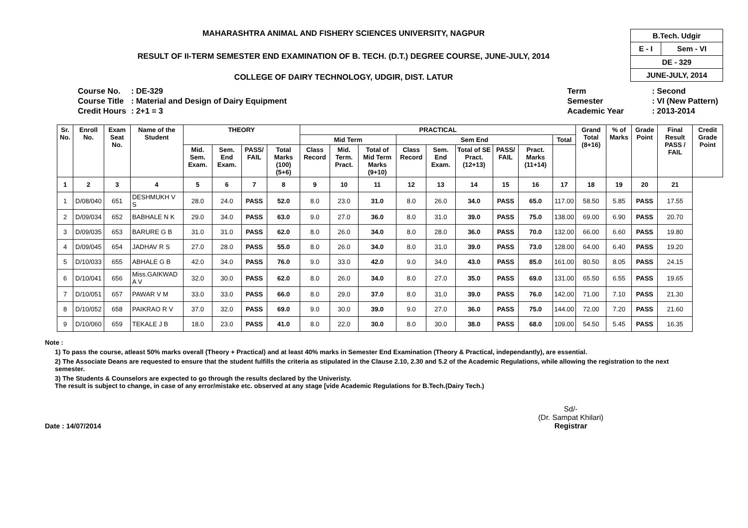MAHARASHTRA ANIMAL AND FISHERY SCIENCES UNIVERSITY, NAGPUR
RESULT OF II-TERM SEMESTER END EXAMINATION OF B. TECH. (D.T.) DEGREE COURSE, JUNE-JULY, 2014
COLLEGE OF DAIRY TECHNOLOGY, UDGIR, DIST. LATUR
| B.Tech. Udgir | |
| E - I | Sem - VI |
| DE - 329 | |
| JUNE-JULY, 2014 | |
| Course No. | : DE-329 |
| Course Title | : Material and Design of Dairy Equipment |
| Credit Hours | : 2+1 = 3 |
| Term | : Second |
| Semester | : VI (New Pattern) |
| Academic Year | : 2013-2014 |
| Sr. No. | Enroll No. | Exam Seat No. | Name of the Student | THEORY | | | | PRACTICAL | | | | | | | | | Grand Total (8+16) | % of Marks | Grade Point | Final Result PASS / FAIL | Credit Grade Point |
| --- | --- | --- | --- | --- | --- | --- | --- | --- | --- | --- | --- | --- | --- | --- | --- | --- | --- | --- | --- | --- | --- |
| | | | | | | | | Mid Term | | | Sem End | | | | | Total | | | | | |
| | | | | Mid. Sem. Exam. | Sem. End Exam. | PASS/ FAIL | Total Marks (100) (5+6) | Class Record | Mid. Term. Pract. | Total of Mid Term Marks (9+10) | Class Record | Sem. End Exam. | Total of SE Pract. (12+13) | PASS/ FAIL | Pract. Marks (11+14) | | | | | | |
| 1 | 2 | 3 | 4 | 5 | 6 | 7 | 8 | 9 | 10 | 11 | 12 | 13 | 14 | 15 | 16 | 17 | 18 | 19 | 20 | 21 | |
| 1 | D/08/040 | 651 | DESHMUKH V S | 28.0 | 24.0 | PASS | 52.0 | 8.0 | 23.0 | 31.0 | 8.0 | 26.0 | 34.0 | PASS | 65.0 | 117.00 | 58.50 | 5.85 | PASS | 17.55 | |
| 2 | D/09/034 | 652 | BABHALE N K | 29.0 | 34.0 | PASS | 63.0 | 9.0 | 27.0 | 36.0 | 8.0 | 31.0 | 39.0 | PASS | 75.0 | 138.00 | 69.00 | 6.90 | PASS | 20.70 | |
| 3 | D/09/035 | 653 | BARURE G B | 31.0 | 31.0 | PASS | 62.0 | 8.0 | 26.0 | 34.0 | 8.0 | 28.0 | 36.0 | PASS | 70.0 | 132.00 | 66.00 | 6.60 | PASS | 19.80 | |
| 4 | D/09/045 | 654 | JADHAV R S | 27.0 | 28.0 | PASS | 55.0 | 8.0 | 26.0 | 34.0 | 8.0 | 31.0 | 39.0 | PASS | 73.0 | 128.00 | 64.00 | 6.40 | PASS | 19.20 | |
| 5 | D/10/033 | 655 | ABHALE G B | 42.0 | 34.0 | PASS | 76.0 | 9.0 | 33.0 | 42.0 | 9.0 | 34.0 | 43.0 | PASS | 85.0 | 161.00 | 80.50 | 8.05 | PASS | 24.15 | |
| 6 | D/10/041 | 656 | Miss.GAIKWAD A V | 32.0 | 30.0 | PASS | 62.0 | 8.0 | 26.0 | 34.0 | 8.0 | 27.0 | 35.0 | PASS | 69.0 | 131.00 | 65.50 | 6.55 | PASS | 19.65 | |
| 7 | D/10/051 | 657 | PAWAR V M | 33.0 | 33.0 | PASS | 66.0 | 8.0 | 29.0 | 37.0 | 8.0 | 31.0 | 39.0 | PASS | 76.0 | 142.00 | 71.00 | 7.10 | PASS | 21.30 | |
| 8 | D/10/052 | 658 | PAIKRAO R V | 37.0 | 32.0 | PASS | 69.0 | 9.0 | 30.0 | 39.0 | 9.0 | 27.0 | 36.0 | PASS | 75.0 | 144.00 | 72.00 | 7.20 | PASS | 21.60 | |
| 9 | D/10/060 | 659 | TEKALE J B | 18.0 | 23.0 | PASS | 41.0 | 8.0 | 22.0 | 30.0 | 8.0 | 30.0 | 38.0 | PASS | 68.0 | 109.00 | 54.50 | 5.45 | PASS | 16.35 | |
Note :
1) To pass the course, atleast 50% marks overall (Theory + Practical) and at least 40% marks in Semester End Examination (Theory & Practical, independantly), are essential.
2) The Associate Deans are requested to ensure that the student fulfills the criteria as stipulated in the Clause 2.10, 2.30 and 5.2 of the Academic Regulations, while allowing the registration to the next semester.
3) The Students & Counselors are expected to go through the results declared by the Univeristy.
The result is subject to change, in case of any error/mistake etc. observed at any stage [vide Academic Regulations for B.Tech.(Dairy Tech.)
Date : 14/07/2014 Sd/-
(Dr. Sampat Khilari)
Registrar